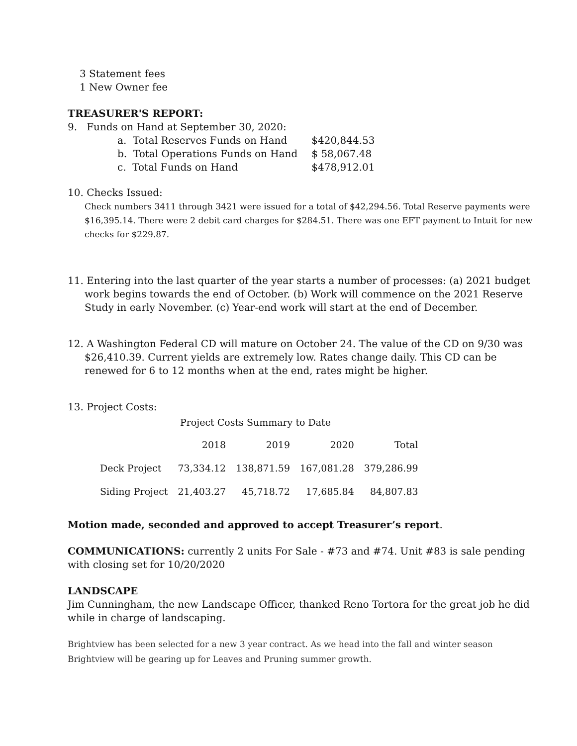3 Statement fees
1 New Owner fee
TREASURER'S REPORT:
9. Funds on Hand at September 30, 2020:
| a. Total Reserves Funds on Hand | $420,844.53 |
| b. Total Operations Funds on Hand | $ 58,067.48 |
| c. Total Funds on Hand | $478,912.01 |
10. Checks Issued:
Check numbers 3411 through 3421 were issued for a total of $42,294.56. Total Reserve payments were $16,395.14. There were 2 debit card charges for $284.51. There was one EFT payment to Intuit for new checks for $229.87.
11. Entering into the last quarter of the year starts a number of processes: (a) 2021 budget work begins towards the end of October. (b) Work will commence on the 2021 Reserve Study in early November. (c) Year-end work will start at the end of December.
12. A Washington Federal CD will mature on October 24. The value of the CD on 9/30 was $26,410.39. Current yields are extremely low. Rates change daily. This CD can be renewed for 6 to 12 months when at the end, rates might be higher.
13. Project Costs:
Project Costs Summary to Date
| | 2018 | 2019 | 2020 | Total |
| Deck Project | 73,334.12 | 138,871.59 | 167,081.28 | 379,286.99 |
| Siding Project | 21,403.27 | 45,718.72 | 17,685.84 | 84,807.83 |
Motion made, seconded and approved to accept Treasurer’s report.
COMMUNICATIONS: currently 2 units For Sale - #73 and #74. Unit #83 is sale pending with closing set for 10/20/2020
LANDSCAPE
Jim Cunningham, the new Landscape Officer, thanked Reno Tortora for the great job he did while in charge of landscaping.
Brightview has been selected for a new 3 year contract. As we head into the fall and winter season Brightview will be gearing up for Leaves and Pruning summer growth.